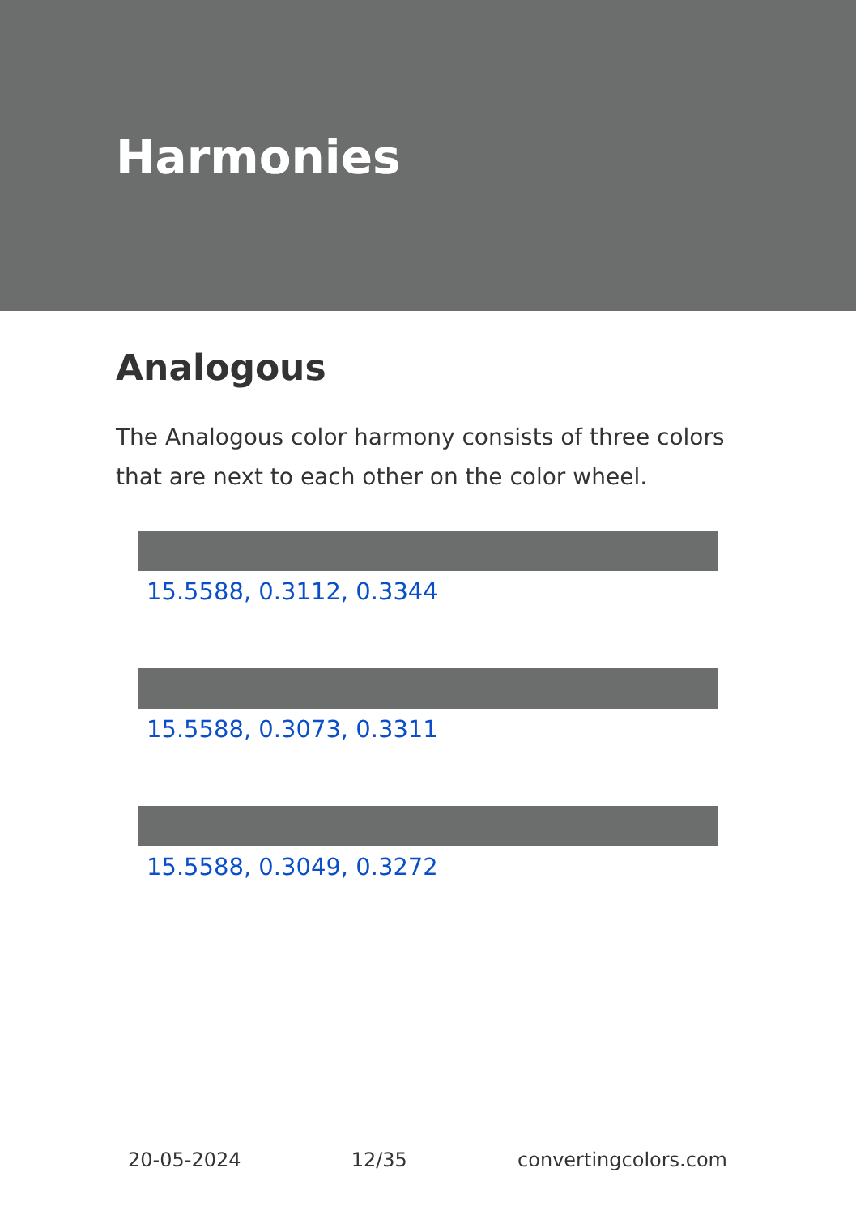Harmonies
Analogous
The Analogous color harmony consists of three colors that are next to each other on the color wheel.
15.5588, 0.3112, 0.3344
15.5588, 0.3073, 0.3311
15.5588, 0.3049, 0.3272
20-05-2024 12/35 convertingcolors.com